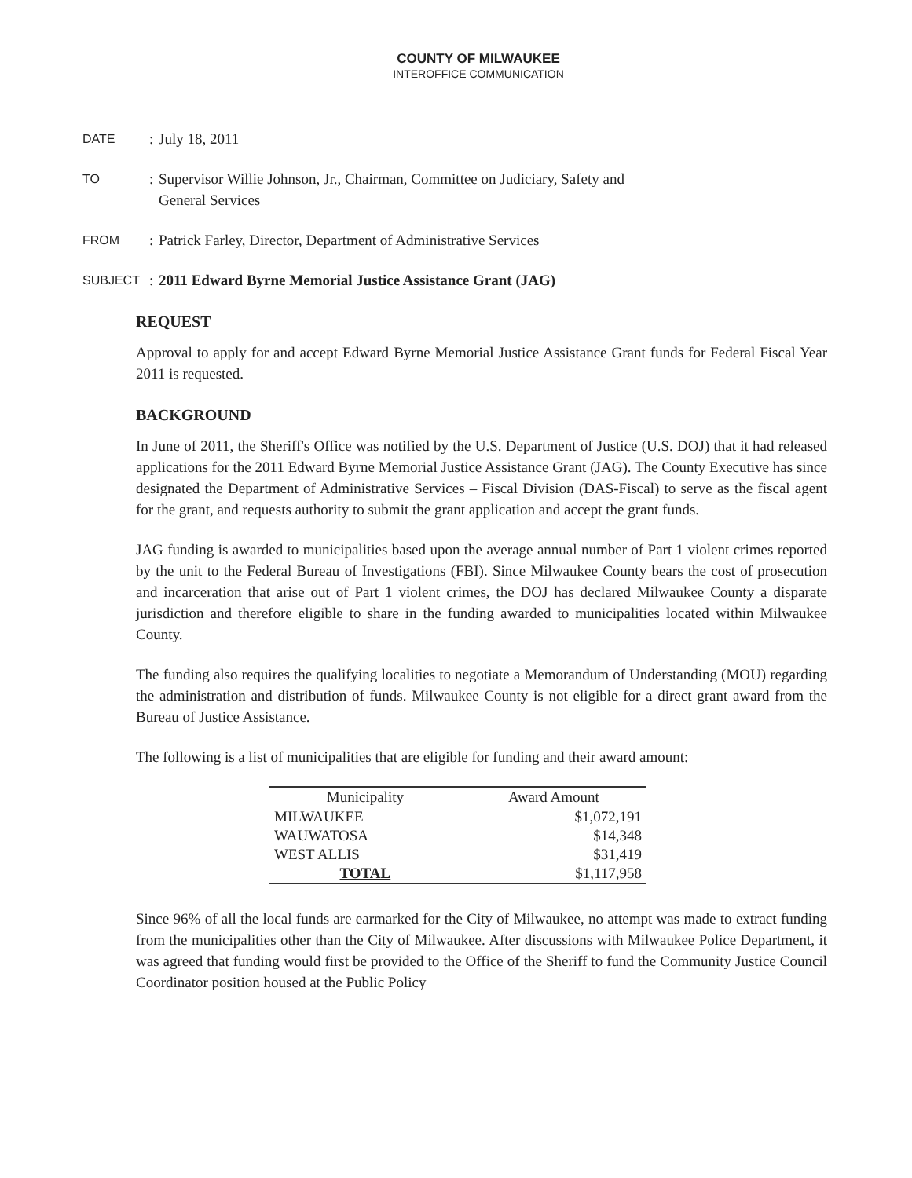COUNTY OF MILWAUKEE
INTEROFFICE COMMUNICATION
DATE
: July 18, 2011
TO
: Supervisor Willie Johnson, Jr., Chairman, Committee on Judiciary, Safety and
General Services
FROM
: Patrick Farley, Director, Department of Administrative Services
SUBJECT
: 2011 Edward Byrne Memorial Justice Assistance Grant (JAG)
REQUEST
Approval to apply for and accept Edward Byrne Memorial Justice Assistance Grant funds for Federal Fiscal Year 2011 is requested.
BACKGROUND
In June of 2011, the Sheriff's Office was notified by the U.S. Department of Justice (U.S. DOJ) that it had released applications for the 2011 Edward Byrne Memorial Justice Assistance Grant (JAG). The County Executive has since designated the Department of Administrative Services – Fiscal Division (DAS-Fiscal) to serve as the fiscal agent for the grant, and requests authority to submit the grant application and accept the grant funds.
JAG funding is awarded to municipalities based upon the average annual number of Part 1 violent crimes reported by the unit to the Federal Bureau of Investigations (FBI). Since Milwaukee County bears the cost of prosecution and incarceration that arise out of Part 1 violent crimes, the DOJ has declared Milwaukee County a disparate jurisdiction and therefore eligible to share in the funding awarded to municipalities located within Milwaukee County.
The funding also requires the qualifying localities to negotiate a Memorandum of Understanding (MOU) regarding the administration and distribution of funds. Milwaukee County is not eligible for a direct grant award from the Bureau of Justice Assistance.
The following is a list of municipalities that are eligible for funding and their award amount:
| Municipality | Award Amount |
| --- | --- |
| MILWAUKEE | $1,072,191 |
| WAUWATOSA | $14,348 |
| WEST ALLIS | $31,419 |
| TOTAL | $1,117,958 |
Since 96% of all the local funds are earmarked for the City of Milwaukee, no attempt was made to extract funding from the municipalities other than the City of Milwaukee. After discussions with Milwaukee Police Department, it was agreed that funding would first be provided to the Office of the Sheriff to fund the Community Justice Council Coordinator position housed at the Public Policy